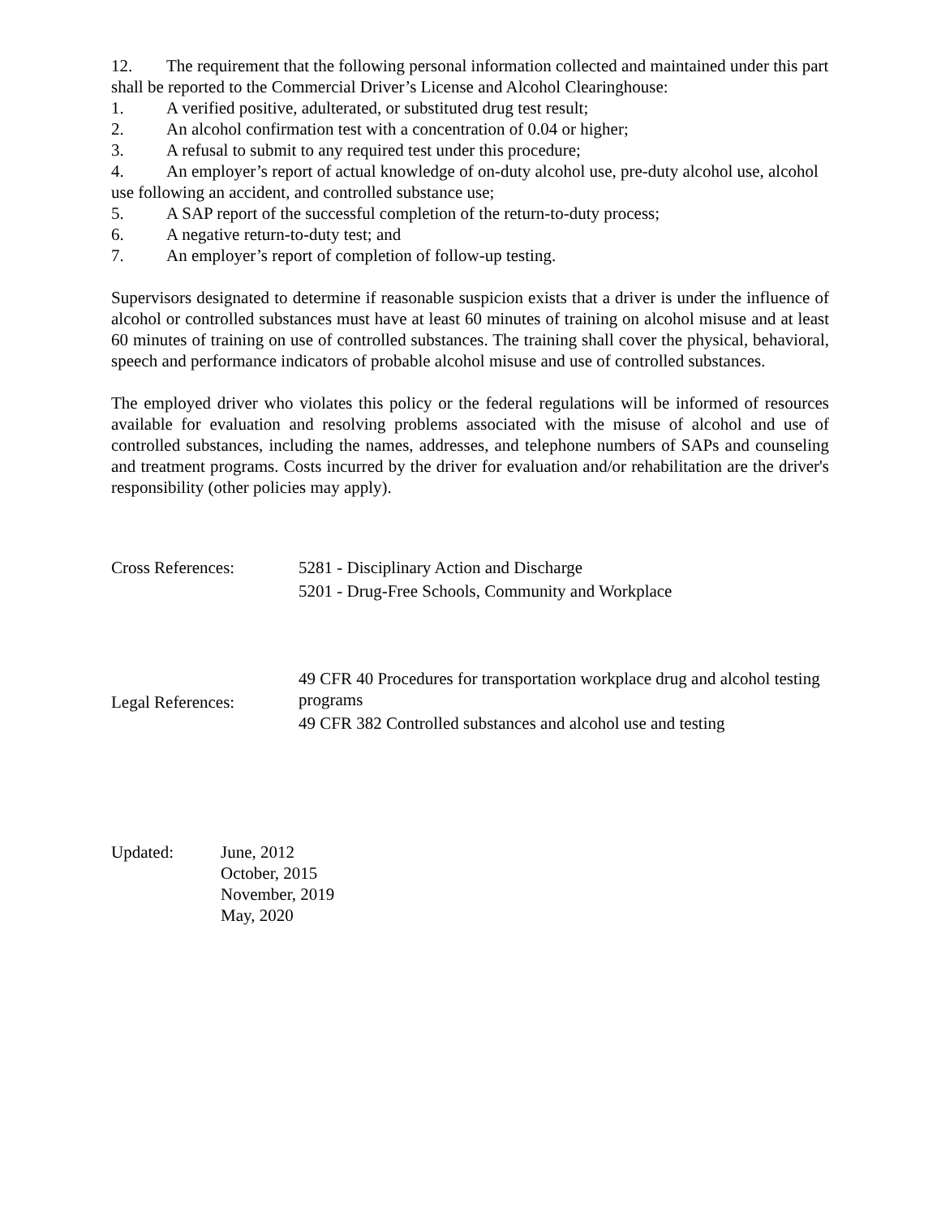12. The requirement that the following personal information collected and maintained under this part shall be reported to the Commercial Driver’s License and Alcohol Clearinghouse:
1. A verified positive, adulterated, or substituted drug test result;
2. An alcohol confirmation test with a concentration of 0.04 or higher;
3. A refusal to submit to any required test under this procedure;
4. An employer’s report of actual knowledge of on-duty alcohol use, pre-duty alcohol use, alcohol use following an accident, and controlled substance use;
5. A SAP report of the successful completion of the return-to-duty process;
6. A negative return-to-duty test; and
7. An employer’s report of completion of follow-up testing.
Supervisors designated to determine if reasonable suspicion exists that a driver is under the influence of alcohol or controlled substances must have at least 60 minutes of training on alcohol misuse and at least 60 minutes of training on use of controlled substances. The training shall cover the physical, behavioral, speech and performance indicators of probable alcohol misuse and use of controlled substances.
The employed driver who violates this policy or the federal regulations will be informed of resources available for evaluation and resolving problems associated with the misuse of alcohol and use of controlled substances, including the names, addresses, and telephone numbers of SAPs and counseling and treatment programs. Costs incurred by the driver for evaluation and/or rehabilitation are the driver's responsibility (other policies may apply).
Cross References: 5281 - Disciplinary Action and Discharge
5201 - Drug-Free Schools, Community and Workplace
Legal References:
49 CFR 40 Procedures for transportation workplace drug and alcohol testing programs
49 CFR 382 Controlled substances and alcohol use and testing
Updated: June, 2012
October, 2015
November, 2019
May, 2020